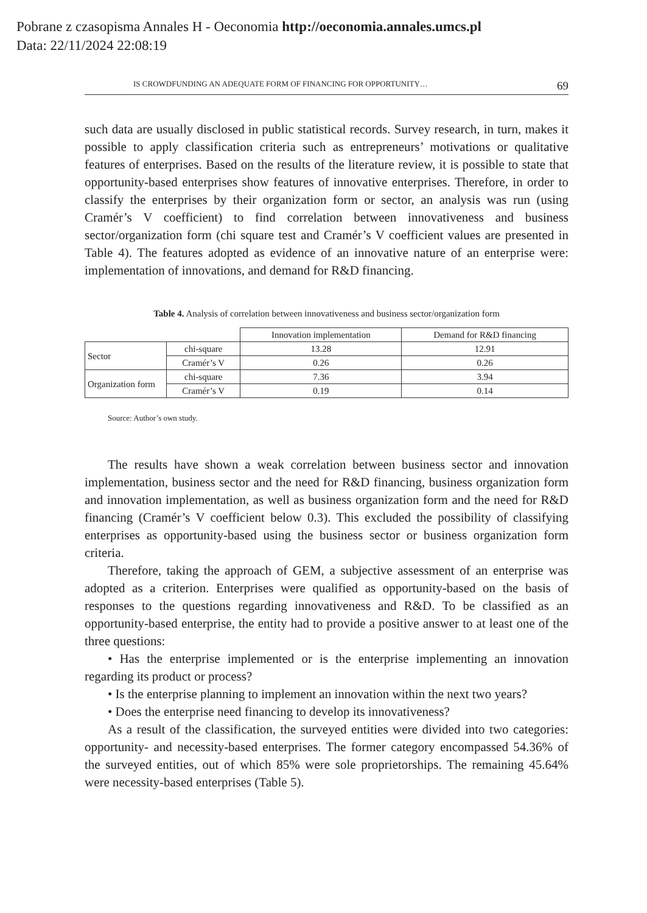Pobrane z czasopisma Annales H - Oeconomia http://oeconomia.annales.umcs.pl
Data: 22/11/2024 22:08:19
IS CROWDFUNDING AN ADEQUATE FORM OF FINANCING FOR OPPORTUNITY… 69
such data are usually disclosed in public statistical records. Survey research, in turn, makes it possible to apply classification criteria such as entrepreneurs’ motivations or qualitative features of enterprises. Based on the results of the literature review, it is possible to state that opportunity-based enterprises show features of innovative enterprises. Therefore, in order to classify the enterprises by their organization form or sector, an analysis was run (using Cramér’s V coefficient) to find correlation between innovativeness and business sector/organization form (chi square test and Cramér’s V coefficient values are presented in Table 4). The features adopted as evidence of an innovative nature of an enterprise were: implementation of innovations, and demand for R&D financing.
Table 4. Analysis of correlation between innovativeness and business sector/organization form
| | | Innovation implementation | Demand for R&D financing |
| --- | --- | --- | --- |
| Sector | chi-square | 13.28 | 12.91 |
| | Cramér’s V | 0.26 | 0.26 |
| Organization form | chi-square | 7.36 | 3.94 |
| | Cramér’s V | 0.19 | 0.14 |
Source: Author’s own study.
The results have shown a weak correlation between business sector and innovation implementation, business sector and the need for R&D financing, business organization form and innovation implementation, as well as business organization form and the need for R&D financing (Cramér’s V coefficient below 0.3). This excluded the possibility of classifying enterprises as opportunity-based using the business sector or business organization form criteria.
Therefore, taking the approach of GEM, a subjective assessment of an enterprise was adopted as a criterion. Enterprises were qualified as opportunity-based on the basis of responses to the questions regarding innovativeness and R&D. To be classified as an opportunity-based enterprise, the entity had to provide a positive answer to at least one of the three questions:
• Has the enterprise implemented or is the enterprise implementing an innovation regarding its product or process?
• Is the enterprise planning to implement an innovation within the next two years?
• Does the enterprise need financing to develop its innovativeness?
As a result of the classification, the surveyed entities were divided into two categories: opportunity- and necessity-based enterprises. The former category encompassed 54.36% of the surveyed entities, out of which 85% were sole proprietorships. The remaining 45.64% were necessity-based enterprises (Table 5).